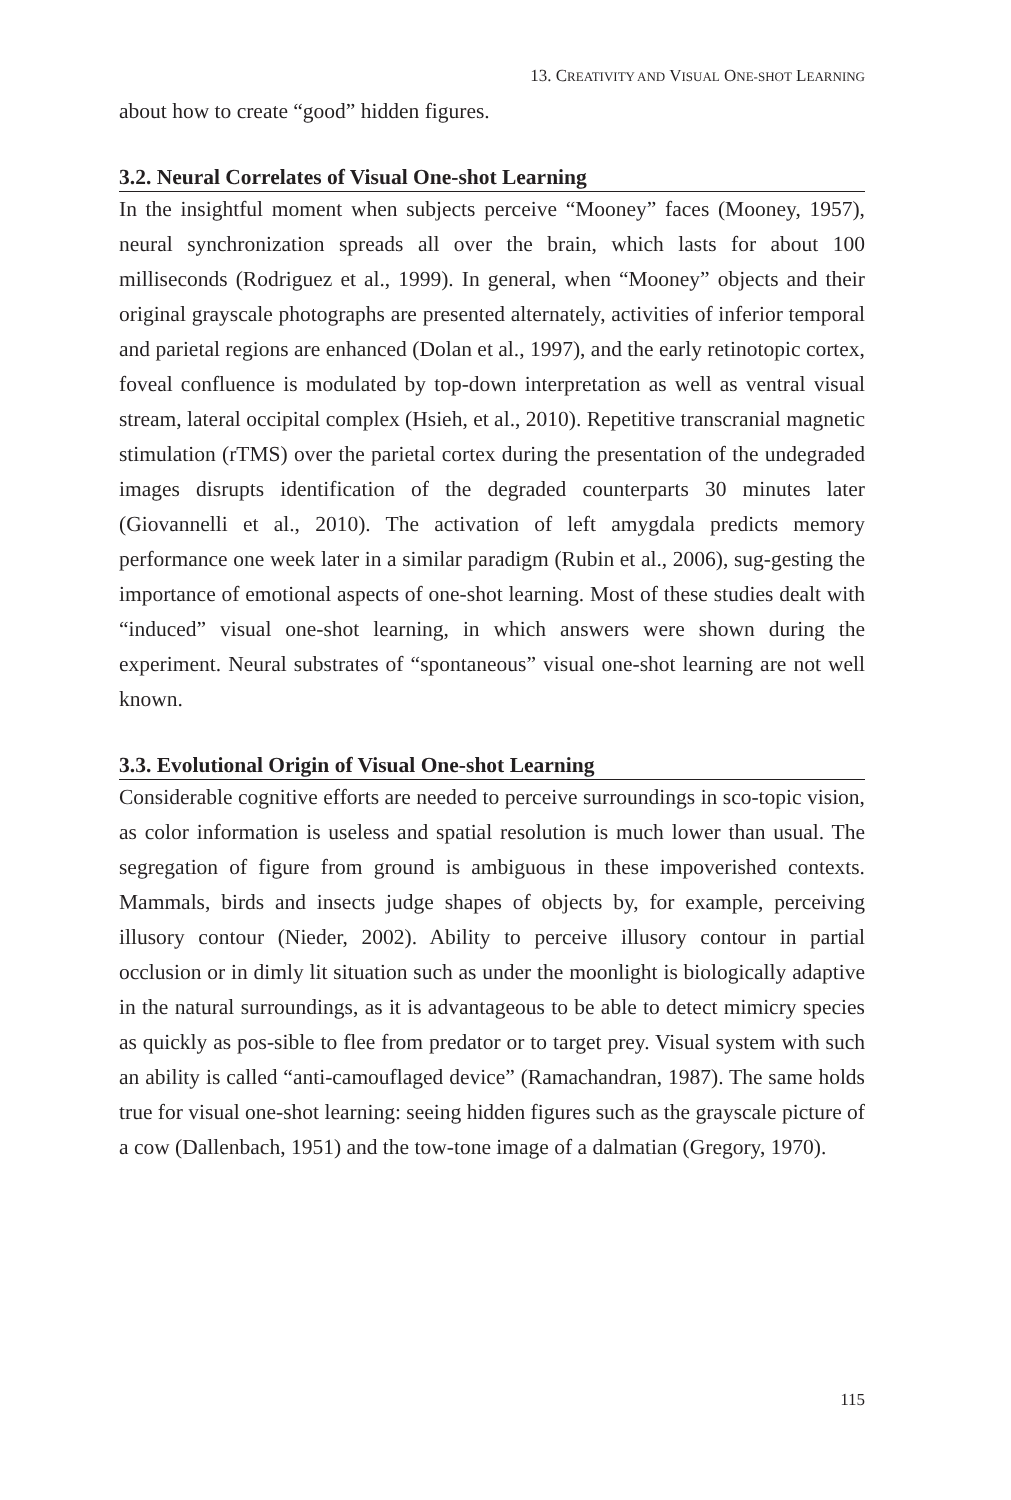13. CREATIVITY AND VISUAL ONE-SHOT LEARNING
about how to create “good” hidden figures.
3.2. Neural Correlates of Visual One-shot Learning
In the insightful moment when subjects perceive “Mooney” faces (Mooney, 1957), neural synchronization spreads all over the brain, which lasts for about 100 milliseconds (Rodriguez et al., 1999). In general, when “Mooney” objects and their original grayscale photographs are presented alternately, activities of inferior temporal and parietal regions are enhanced (Dolan et al., 1997), and the early retinotopic cortex, foveal confluence is modulated by top-down interpretation as well as ventral visual stream, lateral occipital complex (Hsieh, et al., 2010). Repetitive transcranial magnetic stimulation (rTMS) over the parietal cortex during the presentation of the undegraded images disrupts identification of the degraded counterparts 30 minutes later (Giovannelli et al., 2010). The activation of left amygdala predicts memory performance one week later in a similar paradigm (Rubin et al., 2006), sug-gesting the importance of emotional aspects of one-shot learning. Most of these studies dealt with “induced” visual one-shot learning, in which answers were shown during the experiment. Neural substrates of “spontaneous” visual one-shot learning are not well known.
3.3. Evolutional Origin of Visual One-shot Learning
Considerable cognitive efforts are needed to perceive surroundings in sco-topic vision, as color information is useless and spatial resolution is much lower than usual. The segregation of figure from ground is ambiguous in these impoverished contexts. Mammals, birds and insects judge shapes of objects by, for example, perceiving illusory contour (Nieder, 2002). Ability to perceive illusory contour in partial occlusion or in dimly lit situation such as under the moonlight is biologically adaptive in the natural surroundings, as it is advantageous to be able to detect mimicry species as quickly as pos-sible to flee from predator or to target prey. Visual system with such an ability is called “anti-camouflaged device” (Ramachandran, 1987). The same holds true for visual one-shot learning: seeing hidden figures such as the grayscale picture of a cow (Dallenbach, 1951) and the tow-tone image of a dalmatian (Gregory, 1970).
115